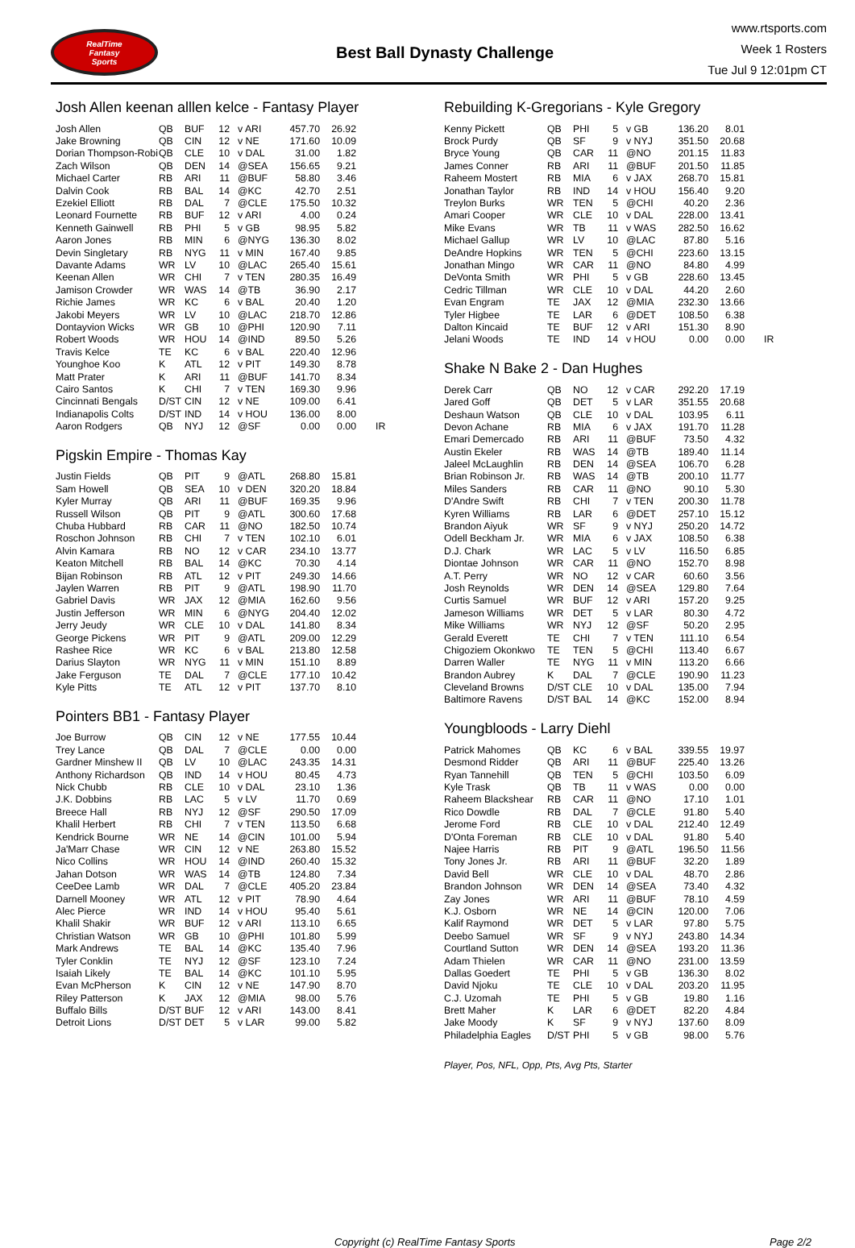RealTime
Fantasy
Sports
Best Ball Dynasty Challenge
www.rtsports.com
Week 1 Rosters
Tue Jul 9 12:01pm CT
Josh Allen keenan alllen kelce - Fantasy Player
| Josh Allen | QB | BUF | 12 | v ARI | 457.70 | 26.92 | |
| Jake Browning | QB | CIN | 12 | v NE | 171.60 | 10.09 | |
| Dorian Thompson-Robi | QB | CLE | 10 | v DAL | 31.00 | 1.82 | |
| Zach Wilson | QB | DEN | 14 | @SEA | 156.65 | 9.21 | |
| Michael Carter | RB | ARI | 11 | @BUF | 58.80 | 3.46 | |
| Dalvin Cook | RB | BAL | 14 | @KC | 42.70 | 2.51 | |
| Ezekiel Elliott | RB | DAL | 7 | @CLE | 175.50 | 10.32 | |
| Leonard Fournette | RB | BUF | 12 | v ARI | 4.00 | 0.24 | |
| Kenneth Gainwell | RB | PHI | 5 | v GB | 98.95 | 5.82 | |
| Aaron Jones | RB | MIN | 6 | @NYG | 136.30 | 8.02 | |
| Devin Singletary | RB | NYG | 11 | v MIN | 167.40 | 9.85 | |
| Davante Adams | WR | LV | 10 | @LAC | 265.40 | 15.61 | |
| Keenan Allen | WR | CHI | 7 | v TEN | 280.35 | 16.49 | |
| Jamison Crowder | WR | WAS | 14 | @TB | 36.90 | 2.17 | |
| Richie James | WR | KC | 6 | v BAL | 20.40 | 1.20 | |
| Jakobi Meyers | WR | LV | 10 | @LAC | 218.70 | 12.86 | |
| Dontayvion Wicks | WR | GB | 10 | @PHI | 120.90 | 7.11 | |
| Robert Woods | WR | HOU | 14 | @IND | 89.50 | 5.26 | |
| Travis Kelce | TE | KC | 6 | v BAL | 220.40 | 12.96 | |
| Younghoe Koo | K | ATL | 12 | v PIT | 149.30 | 8.78 | |
| Matt Prater | K | ARI | 11 | @BUF | 141.70 | 8.34 | |
| Cairo Santos | K | CHI | 7 | v TEN | 169.30 | 9.96 | |
| Cincinnati Bengals | D/ST | CIN | 12 | v NE | 109.00 | 6.41 | |
| Indianapolis Colts | D/ST | IND | 14 | v HOU | 136.00 | 8.00 | |
| Aaron Rodgers | QB | NYJ | 12 | @SF | 0.00 | 0.00 | IR |
Pigskin Empire - Thomas Kay
| Justin Fields | QB | PIT | 9 | @ATL | 268.80 | 15.81 |
| Sam Howell | QB | SEA | 10 | v DEN | 320.20 | 18.84 |
| Kyler Murray | QB | ARI | 11 | @BUF | 169.35 | 9.96 |
| Russell Wilson | QB | PIT | 9 | @ATL | 300.60 | 17.68 |
| Chuba Hubbard | RB | CAR | 11 | @NO | 182.50 | 10.74 |
| Roschon Johnson | RB | CHI | 7 | v TEN | 102.10 | 6.01 |
| Alvin Kamara | RB | NO | 12 | v CAR | 234.10 | 13.77 |
| Keaton Mitchell | RB | BAL | 14 | @KC | 70.30 | 4.14 |
| Bijan Robinson | RB | ATL | 12 | v PIT | 249.30 | 14.66 |
| Jaylen Warren | RB | PIT | 9 | @ATL | 198.90 | 11.70 |
| Gabriel Davis | WR | JAX | 12 | @MIA | 162.60 | 9.56 |
| Justin Jefferson | WR | MIN | 6 | @NYG | 204.40 | 12.02 |
| Jerry Jeudy | WR | CLE | 10 | v DAL | 141.80 | 8.34 |
| George Pickens | WR | PIT | 9 | @ATL | 209.00 | 12.29 |
| Rashee Rice | WR | KC | 6 | v BAL | 213.80 | 12.58 |
| Darius Slayton | WR | NYG | 11 | v MIN | 151.10 | 8.89 |
| Jake Ferguson | TE | DAL | 7 | @CLE | 177.10 | 10.42 |
| Kyle Pitts | TE | ATL | 12 | v PIT | 137.70 | 8.10 |
Pointers BB1 - Fantasy Player
| Joe Burrow | QB | CIN | 12 | v NE | 177.55 | 10.44 |
| Trey Lance | QB | DAL | 7 | @CLE | 0.00 | 0.00 |
| Gardner Minshew II | QB | LV | 10 | @LAC | 243.35 | 14.31 |
| Anthony Richardson | QB | IND | 14 | v HOU | 80.45 | 4.73 |
| Nick Chubb | RB | CLE | 10 | v DAL | 23.10 | 1.36 |
| J.K. Dobbins | RB | LAC | 5 | v LV | 11.70 | 0.69 |
| Breece Hall | RB | NYJ | 12 | @SF | 290.50 | 17.09 |
| Khalil Herbert | RB | CHI | 7 | v TEN | 113.50 | 6.68 |
| Kendrick Bourne | WR | NE | 14 | @CIN | 101.00 | 5.94 |
| Ja'Marr Chase | WR | CIN | 12 | v NE | 263.80 | 15.52 |
| Nico Collins | WR | HOU | 14 | @IND | 260.40 | 15.32 |
| Jahan Dotson | WR | WAS | 14 | @TB | 124.80 | 7.34 |
| CeeDee Lamb | WR | DAL | 7 | @CLE | 405.20 | 23.84 |
| Darnell Mooney | WR | ATL | 12 | v PIT | 78.90 | 4.64 |
| Alec Pierce | WR | IND | 14 | v HOU | 95.40 | 5.61 |
| Khalil Shakir | WR | BUF | 12 | v ARI | 113.10 | 6.65 |
| Christian Watson | WR | GB | 10 | @PHI | 101.80 | 5.99 |
| Mark Andrews | TE | BAL | 14 | @KC | 135.40 | 7.96 |
| Tyler Conklin | TE | NYJ | 12 | @SF | 123.10 | 7.24 |
| Isaiah Likely | TE | BAL | 14 | @KC | 101.10 | 5.95 |
| Evan McPherson | K | CIN | 12 | v NE | 147.90 | 8.70 |
| Riley Patterson | K | JAX | 12 | @MIA | 98.00 | 5.76 |
| Buffalo Bills | D/ST | BUF | 12 | v ARI | 143.00 | 8.41 |
| Detroit Lions | D/ST | DET | 5 | v LAR | 99.00 | 5.82 |
Rebuilding K-Gregorians - Kyle Gregory
| Kenny Pickett | QB | PHI | 5 | v GB | 136.20 | 8.01 | |
| Brock Purdy | QB | SF | 9 | v NYJ | 351.50 | 20.68 | |
| Bryce Young | QB | CAR | 11 | @NO | 201.15 | 11.83 | |
| James Conner | RB | ARI | 11 | @BUF | 201.50 | 11.85 | |
| Raheem Mostert | RB | MIA | 6 | v JAX | 268.70 | 15.81 | |
| Jonathan Taylor | RB | IND | 14 | v HOU | 156.40 | 9.20 | |
| Treylon Burks | WR | TEN | 5 | @CHI | 40.20 | 2.36 | |
| Amari Cooper | WR | CLE | 10 | v DAL | 228.00 | 13.41 | |
| Mike Evans | WR | TB | 11 | v WAS | 282.50 | 16.62 | |
| Michael Gallup | WR | LV | 10 | @LAC | 87.80 | 5.16 | |
| DeAndre Hopkins | WR | TEN | 5 | @CHI | 223.60 | 13.15 | |
| Jonathan Mingo | WR | CAR | 11 | @NO | 84.80 | 4.99 | |
| DeVonta Smith | WR | PHI | 5 | v GB | 228.60 | 13.45 | |
| Cedric Tillman | WR | CLE | 10 | v DAL | 44.20 | 2.60 | |
| Evan Engram | TE | JAX | 12 | @MIA | 232.30 | 13.66 | |
| Tyler Higbee | TE | LAR | 6 | @DET | 108.50 | 6.38 | |
| Dalton Kincaid | TE | BUF | 12 | v ARI | 151.30 | 8.90 | |
| Jelani Woods | TE | IND | 14 | v HOU | 0.00 | 0.00 | IR |
Shake N Bake 2 - Dan Hughes
| Derek Carr | QB | NO | 12 | v CAR | 292.20 | 17.19 |
| Jared Goff | QB | DET | 5 | v LAR | 351.55 | 20.68 |
| Deshaun Watson | QB | CLE | 10 | v DAL | 103.95 | 6.11 |
| Devon Achane | RB | MIA | 6 | v JAX | 191.70 | 11.28 |
| Emari Demercado | RB | ARI | 11 | @BUF | 73.50 | 4.32 |
| Austin Ekeler | RB | WAS | 14 | @TB | 189.40 | 11.14 |
| Jaleel McLaughlin | RB | DEN | 14 | @SEA | 106.70 | 6.28 |
| Brian Robinson Jr. | RB | WAS | 14 | @TB | 200.10 | 11.77 |
| Miles Sanders | RB | CAR | 11 | @NO | 90.10 | 5.30 |
| D'Andre Swift | RB | CHI | 7 | v TEN | 200.30 | 11.78 |
| Kyren Williams | RB | LAR | 6 | @DET | 257.10 | 15.12 |
| Brandon Aiyuk | WR | SF | 9 | v NYJ | 250.20 | 14.72 |
| Odell Beckham Jr. | WR | MIA | 6 | v JAX | 108.50 | 6.38 |
| D.J. Chark | WR | LAC | 5 | v LV | 116.50 | 6.85 |
| Diontae Johnson | WR | CAR | 11 | @NO | 152.70 | 8.98 |
| A.T. Perry | WR | NO | 12 | v CAR | 60.60 | 3.56 |
| Josh Reynolds | WR | DEN | 14 | @SEA | 129.80 | 7.64 |
| Curtis Samuel | WR | BUF | 12 | v ARI | 157.20 | 9.25 |
| Jameson Williams | WR | DET | 5 | v LAR | 80.30 | 4.72 |
| Mike Williams | WR | NYJ | 12 | @SF | 50.20 | 2.95 |
| Gerald Everett | TE | CHI | 7 | v TEN | 111.10 | 6.54 |
| Chigoziem Okonkwo | TE | TEN | 5 | @CHI | 113.40 | 6.67 |
| Darren Waller | TE | NYG | 11 | v MIN | 113.20 | 6.66 |
| Brandon Aubrey | K | DAL | 7 | @CLE | 190.90 | 11.23 |
| Cleveland Browns | D/ST | CLE | 10 | v DAL | 135.00 | 7.94 |
| Baltimore Ravens | D/ST | BAL | 14 | @KC | 152.00 | 8.94 |
Youngbloods - Larry Diehl
| Patrick Mahomes | QB | KC | 6 | v BAL | 339.55 | 19.97 |
| Desmond Ridder | QB | ARI | 11 | @BUF | 225.40 | 13.26 |
| Ryan Tannehill | QB | TEN | 5 | @CHI | 103.50 | 6.09 |
| Kyle Trask | QB | TB | 11 | v WAS | 0.00 | 0.00 |
| Raheem Blackshear | RB | CAR | 11 | @NO | 17.10 | 1.01 |
| Rico Dowdle | RB | DAL | 7 | @CLE | 91.80 | 5.40 |
| Jerome Ford | RB | CLE | 10 | v DAL | 212.40 | 12.49 |
| D'Onta Foreman | RB | CLE | 10 | v DAL | 91.80 | 5.40 |
| Najee Harris | RB | PIT | 9 | @ATL | 196.50 | 11.56 |
| Tony Jones Jr. | RB | ARI | 11 | @BUF | 32.20 | 1.89 |
| David Bell | WR | CLE | 10 | v DAL | 48.70 | 2.86 |
| Brandon Johnson | WR | DEN | 14 | @SEA | 73.40 | 4.32 |
| Zay Jones | WR | ARI | 11 | @BUF | 78.10 | 4.59 |
| K.J. Osborn | WR | NE | 14 | @CIN | 120.00 | 7.06 |
| Kalif Raymond | WR | DET | 5 | v LAR | 97.80 | 5.75 |
| Deebo Samuel | WR | SF | 9 | v NYJ | 243.80 | 14.34 |
| Courtland Sutton | WR | DEN | 14 | @SEA | 193.20 | 11.36 |
| Adam Thielen | WR | CAR | 11 | @NO | 231.00 | 13.59 |
| Dallas Goedert | TE | PHI | 5 | v GB | 136.30 | 8.02 |
| David Njoku | TE | CLE | 10 | v DAL | 203.20 | 11.95 |
| C.J. Uzomah | TE | PHI | 5 | v GB | 19.80 | 1.16 |
| Brett Maher | K | LAR | 6 | @DET | 82.20 | 4.84 |
| Jake Moody | K | SF | 9 | v NYJ | 137.60 | 8.09 |
| Philadelphia Eagles | D/ST | PHI | 5 | v GB | 98.00 | 5.76 |
Player, Pos, NFL, Opp, Pts, Avg Pts, Starter
Copyright (c) RealTime Fantasy Sports
Page 2/2